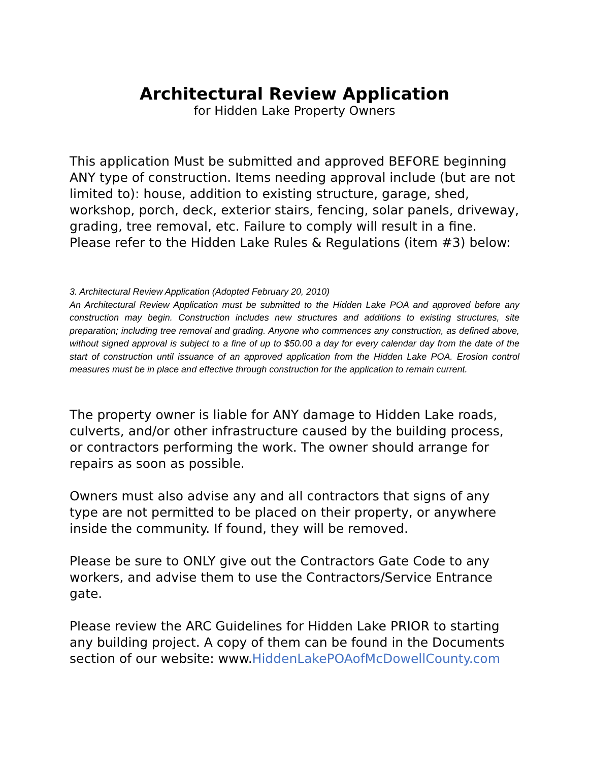Architectural Review Application
for Hidden Lake Property Owners
This application Must be submitted and approved BEFORE beginning ANY type of construction. Items needing approval include (but are not limited to): house, addition to existing structure, garage, shed, workshop, porch, deck, exterior stairs, fencing, solar panels, driveway, grading, tree removal, etc. Failure to comply will result in a fine. Please refer to the Hidden Lake Rules & Regulations (item #3) below:
3. Architectural Review Application (Adopted February 20, 2010)
An Architectural Review Application must be submitted to the Hidden Lake POA and approved before any construction may begin. Construction includes new structures and additions to existing structures, site preparation; including tree removal and grading. Anyone who commences any construction, as defined above, without signed approval is subject to a fine of up to $50.00 a day for every calendar day from the date of the start of construction until issuance of an approved application from the Hidden Lake POA. Erosion control measures must be in place and effective through construction for the application to remain current.
The property owner is liable for ANY damage to Hidden Lake roads, culverts, and/or other infrastructure caused by the building process, or contractors performing the work. The owner should arrange for repairs as soon as possible.
Owners must also advise any and all contractors that signs of any type are not permitted to be placed on their property, or anywhere inside the community. If found, they will be removed.
Please be sure to ONLY give out the Contractors Gate Code to any workers, and advise them to use the Contractors/Service Entrance gate.
Please review the ARC Guidelines for Hidden Lake PRIOR to starting any building project. A copy of them can be found in the Documents section of our website: www.HiddenLakePOAofMcDowellCounty.com